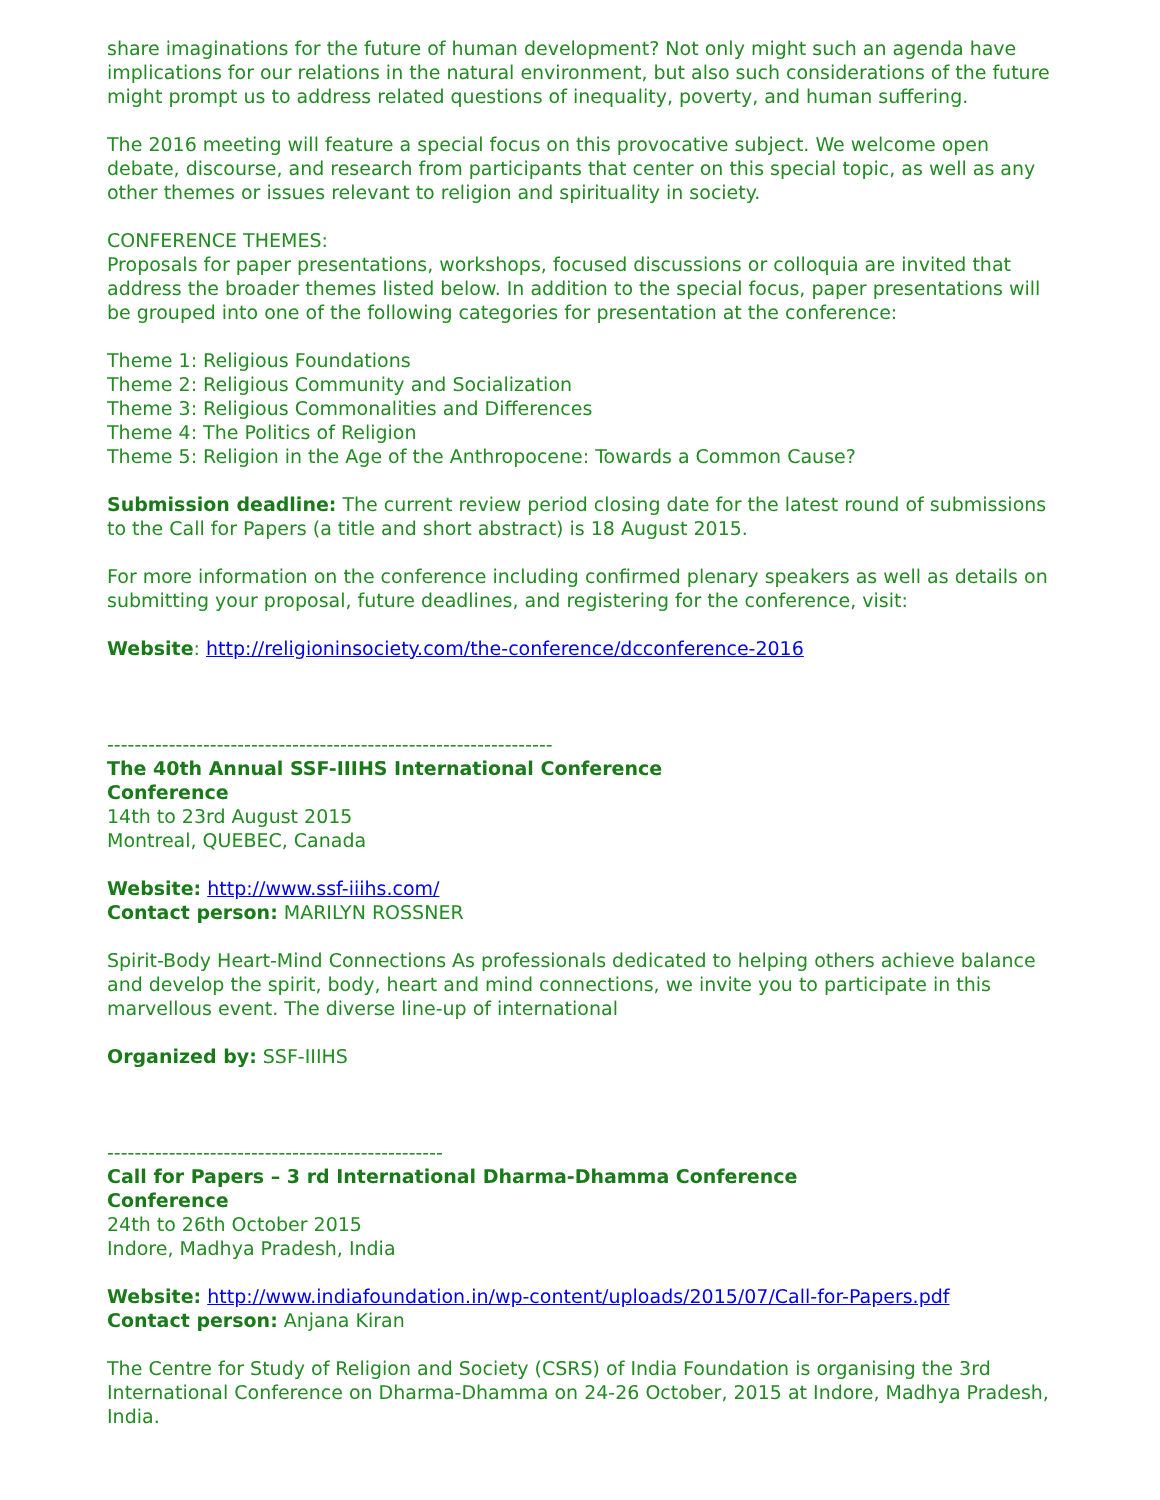share imaginations for the future of human development? Not only might such an agenda have implications for our relations in the natural environment, but also such considerations of the future might prompt us to address related questions of inequality, poverty, and human suffering.
The 2016 meeting will feature a special focus on this provocative subject. We welcome open debate, discourse, and research from participants that center on this special topic, as well as any other themes or issues relevant to religion and spirituality in society.
CONFERENCE THEMES:
Proposals for paper presentations, workshops, focused discussions or colloquia are invited that address the broader themes listed below. In addition to the special focus, paper presentations will be grouped into one of the following categories for presentation at the conference:
Theme 1: Religious Foundations
Theme 2: Religious Community and Socialization
Theme 3: Religious Commonalities and Differences
Theme 4: The Politics of Religion
Theme 5: Religion in the Age of the Anthropocene: Towards a Common Cause?
Submission deadline: The current review period closing date for the latest round of submissions to the Call for Papers (a title and short abstract) is 18 August 2015.
For more information on the conference including confirmed plenary speakers as well as details on submitting your proposal, future deadlines, and registering for the conference, visit:
Website: http://religioninsociety.com/the-conference/dcconference-2016
-----------------------------------------------------------------
The 40th Annual SSF-IIIHS International Conference
Conference
14th to 23rd August 2015
Montreal, QUEBEC, Canada
Website: http://www.ssf-iiihs.com/
Contact person: MARILYN ROSSNER
Spirit-Body Heart-Mind Connections As professionals dedicated to helping others achieve balance and develop the spirit, body, heart and mind connections, we invite you to participate in this marvellous event. The diverse line-up of international
Organized by: SSF-IIIHS
-------------------------------------------------
Call for Papers – 3 rd International Dharma-Dhamma Conference
Conference
24th to 26th October 2015
Indore, Madhya Pradesh, India
Website: http://www.indiafoundation.in/wp-content/uploads/2015/07/Call-for-Papers.pdf
Contact person: Anjana Kiran
The Centre for Study of Religion and Society (CSRS) of India Foundation is organising the 3rd International Conference on Dharma-Dhamma on 24-26 October, 2015 at Indore, Madhya Pradesh, India.